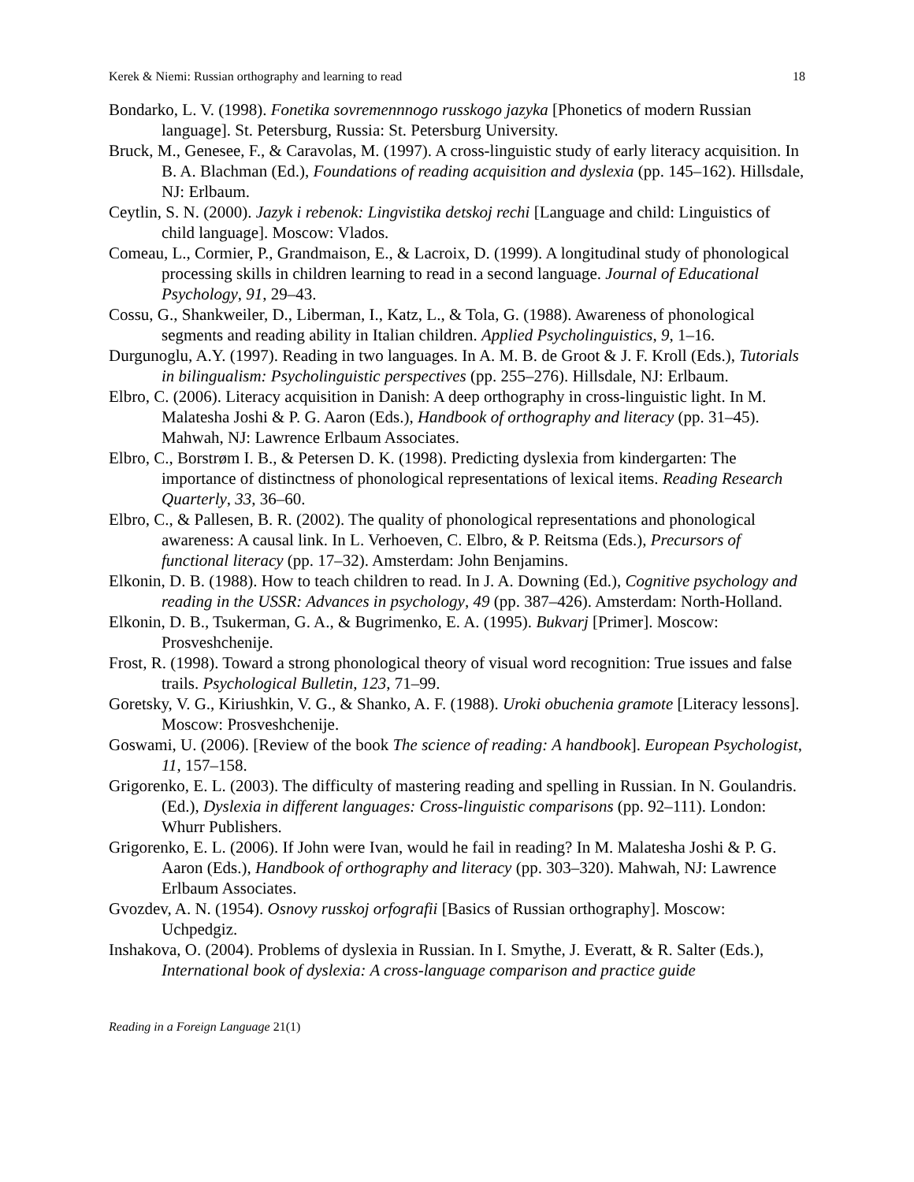Kerek & Niemi: Russian orthography and learning to read 18
Bondarko, L. V. (1998). Fonetika sovremennnogo russkogo jazyka [Phonetics of modern Russian language]. St. Petersburg, Russia: St. Petersburg University.
Bruck, M., Genesee, F., & Caravolas, M. (1997). A cross-linguistic study of early literacy acquisition. In B. A. Blachman (Ed.), Foundations of reading acquisition and dyslexia (pp. 145–162). Hillsdale, NJ: Erlbaum.
Ceytlin, S. N. (2000). Jazyk i rebenok: Lingvistika detskoj rechi [Language and child: Linguistics of child language]. Moscow: Vlados.
Comeau, L., Cormier, P., Grandmaison, E., & Lacroix, D. (1999). A longitudinal study of phonological processing skills in children learning to read in a second language. Journal of Educational Psychology, 91, 29–43.
Cossu, G., Shankweiler, D., Liberman, I., Katz, L., & Tola, G. (1988). Awareness of phonological segments and reading ability in Italian children. Applied Psycholinguistics, 9, 1–16.
Durgunoglu, A.Y. (1997). Reading in two languages. In A. M. B. de Groot & J. F. Kroll (Eds.), Tutorials in bilingualism: Psycholinguistic perspectives (pp. 255–276). Hillsdale, NJ: Erlbaum.
Elbro, C. (2006). Literacy acquisition in Danish: A deep orthography in cross-linguistic light. In M. Malatesha Joshi & P. G. Aaron (Eds.), Handbook of orthography and literacy (pp. 31–45). Mahwah, NJ: Lawrence Erlbaum Associates.
Elbro, C., Borstrøm I. B., & Petersen D. K. (1998). Predicting dyslexia from kindergarten: The importance of distinctness of phonological representations of lexical items. Reading Research Quarterly, 33, 36–60.
Elbro, C., & Pallesen, B. R. (2002). The quality of phonological representations and phonological awareness: A causal link. In L. Verhoeven, C. Elbro, & P. Reitsma (Eds.), Precursors of functional literacy (pp. 17–32). Amsterdam: John Benjamins.
Elkonin, D. B. (1988). How to teach children to read. In J. A. Downing (Ed.), Cognitive psychology and reading in the USSR: Advances in psychology, 49 (pp. 387–426). Amsterdam: North-Holland.
Elkonin, D. B., Tsukerman, G. A., & Bugrimenko, E. A. (1995). Bukvarj [Primer]. Moscow: Prosveshchenije.
Frost, R. (1998). Toward a strong phonological theory of visual word recognition: True issues and false trails. Psychological Bulletin, 123, 71–99.
Goretsky, V. G., Kiriushkin, V. G., & Shanko, A. F. (1988). Uroki obuchenia gramote [Literacy lessons]. Moscow: Prosveshchenije.
Goswami, U. (2006). [Review of the book The science of reading: A handbook]. European Psychologist, 11, 157–158.
Grigorenko, E. L. (2003). The difficulty of mastering reading and spelling in Russian. In N. Goulandris. (Ed.), Dyslexia in different languages: Cross-linguistic comparisons (pp. 92–111). London: Whurr Publishers.
Grigorenko, E. L. (2006). If John were Ivan, would he fail in reading? In M. Malatesha Joshi & P. G. Aaron (Eds.), Handbook of orthography and literacy (pp. 303–320). Mahwah, NJ: Lawrence Erlbaum Associates.
Gvozdev, A. N. (1954). Osnovy russkoj orfografii [Basics of Russian orthography]. Moscow: Uchpedgiz.
Inshakova, O. (2004). Problems of dyslexia in Russian. In I. Smythe, J. Everatt, & R. Salter (Eds.), International book of dyslexia: A cross-language comparison and practice guide
Reading in a Foreign Language 21(1)